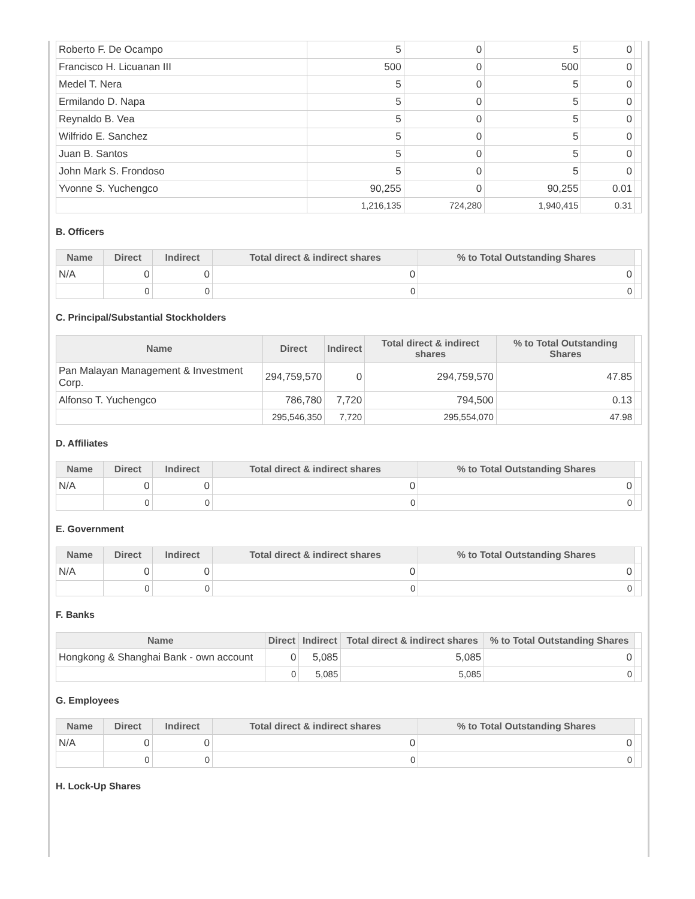| Roberto F. De Ocampo | 5 | 0 | 5 | 0 | |
| Francisco H. Licuanan III | 500 | 0 | 500 | 0 | |
| Medel T. Nera | 5 | 0 | 5 | 0 | |
| Ermilando D. Napa | 5 | 0 | 5 | 0 | |
| Reynaldo B. Vea | 5 | 0 | 5 | 0 | |
| Wilfrido E. Sanchez | 5 | 0 | 5 | 0 | |
| Juan B. Santos | 5 | 0 | 5 | 0 | |
| John Mark S. Frondoso | 5 | 0 | 5 | 0 | |
| Yvonne S. Yuchengco | 90,255 | 0 | 90,255 | 0.01 | |
| | 1,216,135 | 724,280 | 1,940,415 | 0.31 | |
B. Officers
| Name | Direct | Indirect | Total direct & indirect shares | % to Total Outstanding Shares | |
| --- | --- | --- | --- | --- | --- |
| N/A | 0 | 0 | 0 | 0 | |
| | 0 | 0 | 0 | 0 | |
C. Principal/Substantial Stockholders
| Name | Direct | Indirect | Total direct & indirect shares | % to Total Outstanding Shares | |
| --- | --- | --- | --- | --- | --- |
| Pan Malayan Management & Investment Corp. | 294,759,570 | 0 | 294,759,570 | 47.85 | |
| Alfonso T. Yuchengco | 786,780 | 7,720 | 794,500 | 0.13 | |
| | 295,546,350 | 7,720 | 295,554,070 | 47.98 | |
D. Affiliates
| Name | Direct | Indirect | Total direct & indirect shares | % to Total Outstanding Shares | |
| --- | --- | --- | --- | --- | --- |
| N/A | 0 | 0 | 0 | 0 | |
| | 0 | 0 | 0 | 0 | |
E. Government
| Name | Direct | Indirect | Total direct & indirect shares | % to Total Outstanding Shares | |
| --- | --- | --- | --- | --- | --- |
| N/A | 0 | 0 | 0 | 0 | |
| | 0 | 0 | 0 | 0 | |
F. Banks
| Name | Direct | Indirect | Total direct & indirect shares | % to Total Outstanding Shares | |
| --- | --- | --- | --- | --- | --- |
| Hongkong & Shanghai Bank - own account | 0 | 5,085 | 5,085 | 0 | |
| | 0 | 5,085 | 5,085 | 0 | |
G. Employees
| Name | Direct | Indirect | Total direct & indirect shares | % to Total Outstanding Shares | |
| --- | --- | --- | --- | --- | --- |
| N/A | 0 | 0 | 0 | 0 | |
| | 0 | 0 | 0 | 0 | |
H. Lock-Up Shares